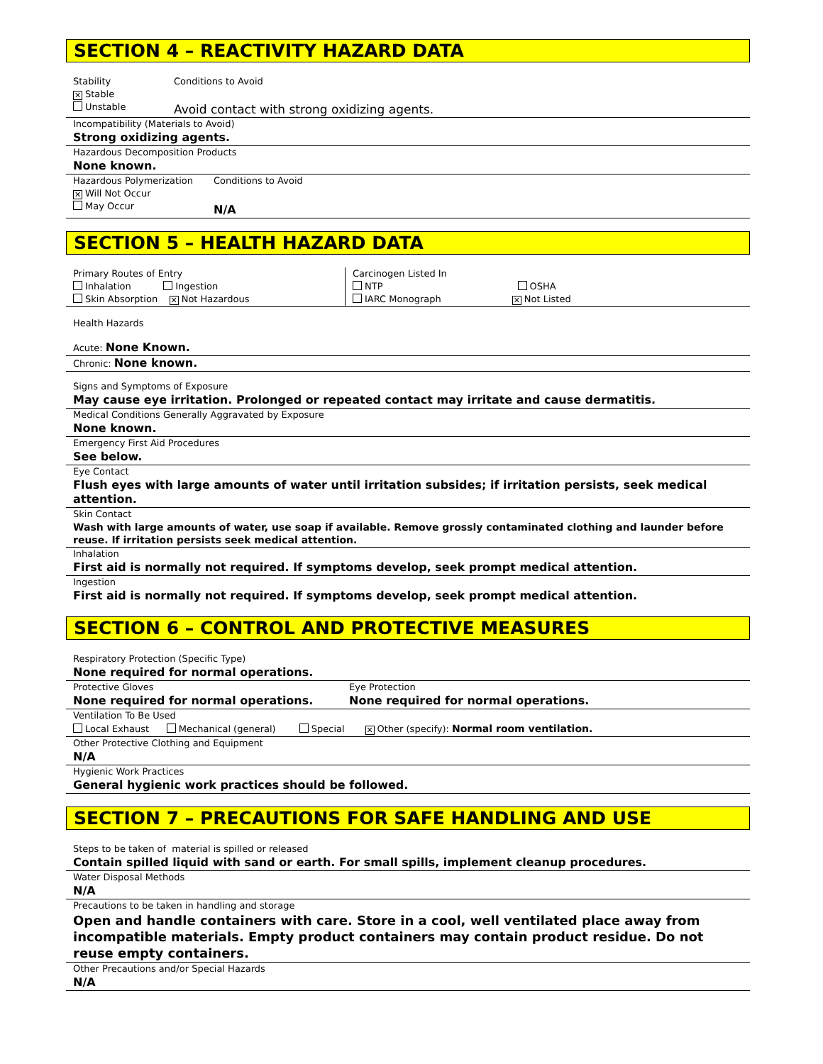SECTION 4 – REACTIVITY HAZARD DATA
Stability
✕ Stable
Unstable
Conditions to Avoid
Avoid contact with strong oxidizing agents.
Incompatibility (Materials to Avoid)
Strong oxidizing agents.
Hazardous Decomposition Products
None known.
Hazardous Polymerization
✕ Will Not Occur
May Occur
Conditions to Avoid
N/A
SECTION 5 – HEALTH HAZARD DATA
Primary Routes of Entry
Inhalation Ingestion
Skin Absorption ✕ Not Hazardous
Carcinogen Listed In
NTP OSHA
IARC Monograph ✕ Not Listed
Health Hazards
Acute: None Known.
Chronic: None known.
Signs and Symptoms of Exposure
May cause eye irritation. Prolonged or repeated contact may irritate and cause dermatitis.
Medical Conditions Generally Aggravated by Exposure
None known.
Emergency First Aid Procedures
See below.
Eye Contact
Flush eyes with large amounts of water until irritation subsides; if irritation persists, seek medical attention.
Skin Contact
Wash with large amounts of water, use soap if available. Remove grossly contaminated clothing and launder before reuse. If irritation persists seek medical attention.
Inhalation
First aid is normally not required. If symptoms develop, seek prompt medical attention.
Ingestion
First aid is normally not required. If symptoms develop, seek prompt medical attention.
SECTION 6 – CONTROL AND PROTECTIVE MEASURES
Respiratory Protection (Specific Type)
None required for normal operations.
Protective Gloves
None required for normal operations.
Eye Protection
None required for normal operations.
Ventilation To Be Used
Local Exhaust Mechanical (general) Special ✕ Other (specify): Normal room ventilation.
Other Protective Clothing and Equipment
N/A
Hygienic Work Practices
General hygienic work practices should be followed.
SECTION 7 – PRECAUTIONS FOR SAFE HANDLING AND USE
Steps to be taken of material is spilled or released
Contain spilled liquid with sand or earth. For small spills, implement cleanup procedures.
Water Disposal Methods
N/A
Precautions to be taken in handling and storage
Open and handle containers with care. Store in a cool, well ventilated place away from incompatible materials. Empty product containers may contain product residue. Do not reuse empty containers.
Other Precautions and/or Special Hazards
N/A